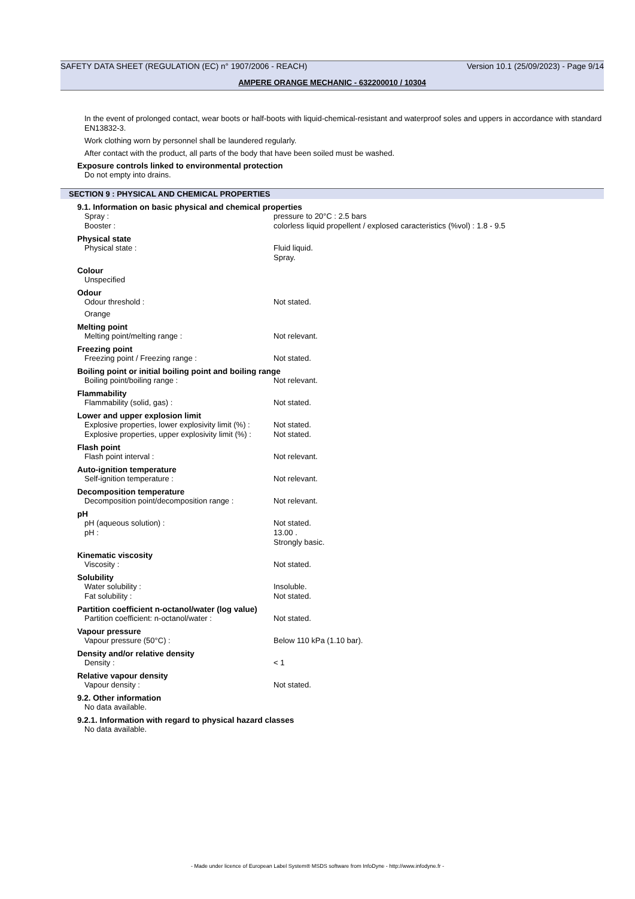SAFETY DATA SHEET (REGULATION (EC) n° 1907/2006 - REACH) Version 10.1 (25/09/2023) - Page 9/14
AMPERE ORANGE MECHANIC - 632200010 / 10304
In the event of prolonged contact, wear boots or half-boots with liquid-chemical-resistant and waterproof soles and uppers in accordance with standard EN13832-3.
Work clothing worn by personnel shall be laundered regularly.
After contact with the product, all parts of the body that have been soiled must be washed.
Exposure controls linked to environmental protection
Do not empty into drains.
SECTION 9 : PHYSICAL AND CHEMICAL PROPERTIES
9.1. Information on basic physical and chemical properties
Spray : pressure to 20°C : 2.5 bars
Booster : colorless liquid propellent / explosed caracteristics (%vol) : 1.8 - 9.5
Physical state
Physical state : Fluid liquid.
Spray.
Colour
Unspecified
Odour
Odour threshold : Not stated.
Orange
Melting point
Melting point/melting range : Not relevant.
Freezing point
Freezing point / Freezing range : Not stated.
Boiling point or initial boiling point and boiling range
Boiling point/boiling range : Not relevant.
Flammability
Flammability (solid, gas) : Not stated.
Lower and upper explosion limit
Explosive properties, lower explosivity limit (%) : Not stated.
Explosive properties, upper explosivity limit (%) : Not stated.
Flash point
Flash point interval : Not relevant.
Auto-ignition temperature
Self-ignition temperature : Not relevant.
Decomposition temperature
Decomposition point/decomposition range : Not relevant.
pH
pH (aqueous solution) : Not stated.
pH : 13.00 .
Strongly basic.
Kinematic viscosity
Viscosity : Not stated.
Solubility
Water solubility : Insoluble.
Fat solubility : Not stated.
Partition coefficient n-octanol/water (log value)
Partition coefficient: n-octanol/water : Not stated.
Vapour pressure
Vapour pressure (50°C) : Below 110 kPa (1.10 bar).
Density and/or relative density
Density : < 1
Relative vapour density
Vapour density : Not stated.
9.2. Other information
No data available.
9.2.1. Information with regard to physical hazard classes
No data available.
- Made under licence of European Label System® MSDS software from InfoDyne - http://www.infodyne.fr -